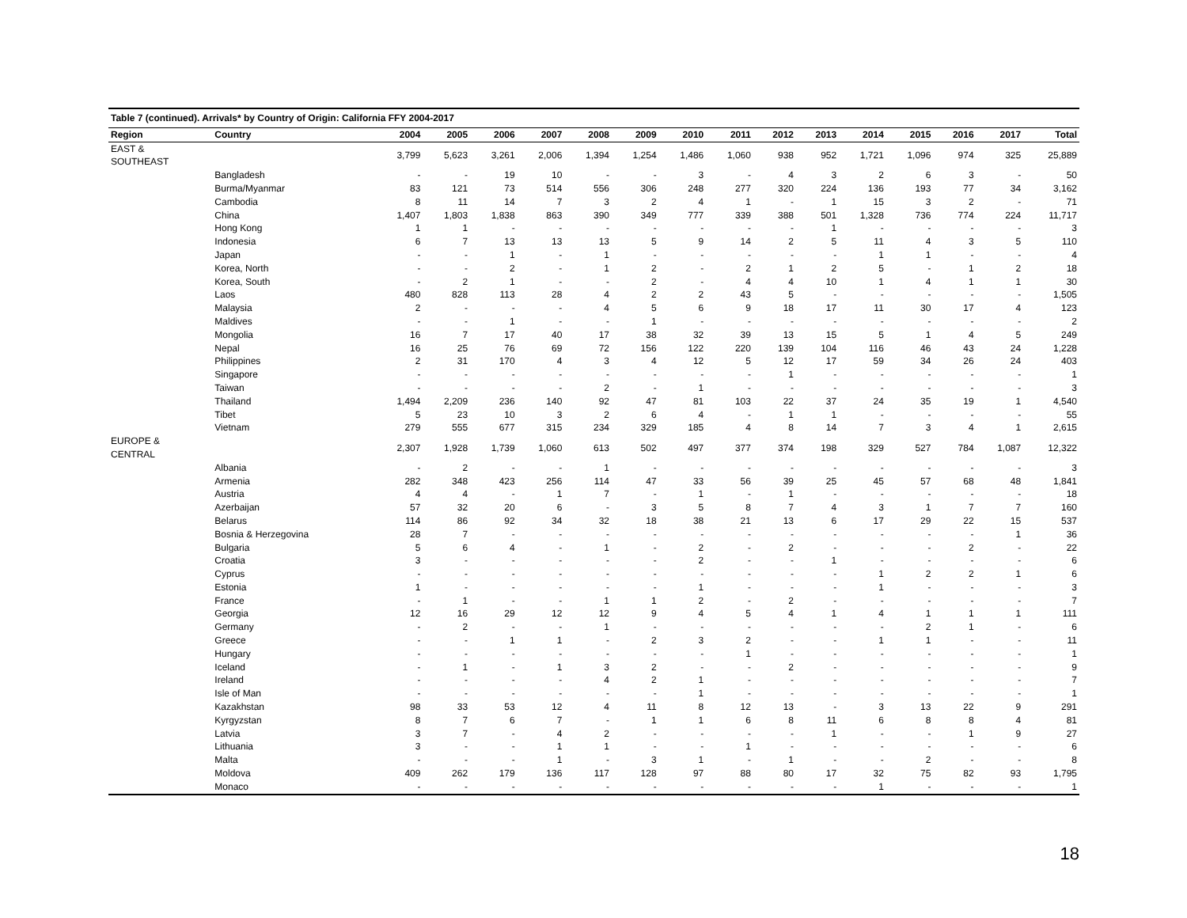| Table 7 (continued). Arrivals* by Country of Origin: California FFY 2004-2017 | | | | | | | | | | | | | | | | |
| Region | Country | 2004 | 2005 | 2006 | 2007 | 2008 | 2009 | 2010 | 2011 | 2012 | 2013 | 2014 | 2015 | 2016 | 2017 | Total |
| EAST & SOUTHEAST | | 3,799 | 5,623 | 3,261 | 2,006 | 1,394 | 1,254 | 1,486 | 1,060 | 938 | 952 | 1,721 | 1,096 | 974 | 325 | 25,889 |
| | Bangladesh | - | - | 19 | 10 | - | - | 3 | - | 4 | 3 | 2 | 6 | 3 | - | 50 |
| | Burma/Myanmar | 83 | 121 | 73 | 514 | 556 | 306 | 248 | 277 | 320 | 224 | 136 | 193 | 77 | 34 | 3,162 |
| | Cambodia | 8 | 11 | 14 | 7 | 3 | 2 | 4 | 1 | - | 1 | 15 | 3 | 2 | - | 71 |
| | China | 1,407 | 1,803 | 1,838 | 863 | 390 | 349 | 777 | 339 | 388 | 501 | 1,328 | 736 | 774 | 224 | 11,717 |
| | Hong Kong | 1 | 1 | - | - | - | - | - | - | - | 1 | - | - | - | - | 3 |
| | Indonesia | 6 | 7 | 13 | 13 | 13 | 5 | 9 | 14 | 2 | 5 | 11 | 4 | 3 | 5 | 110 |
| | Japan | - | - | 1 | - | 1 | - | - | - | - | - | 1 | 1 | - | - | 4 |
| | Korea, North | - | - | 2 | - | 1 | 2 | - | 2 | 1 | 2 | 5 | - | 1 | 2 | 18 |
| | Korea, South | - | 2 | 1 | - | - | 2 | - | 4 | 4 | 10 | 1 | 4 | 1 | 1 | 30 |
| | Laos | 480 | 828 | 113 | 28 | 4 | 2 | 2 | 43 | 5 | - | - | - | - | - | 1,505 |
| | Malaysia | 2 | - | - | - | 4 | 5 | 6 | 9 | 18 | 17 | 11 | 30 | 17 | 4 | 123 |
| | Maldives | - | - | 1 | - | - | 1 | - | - | - | - | - | - | - | - | 2 |
| | Mongolia | 16 | 7 | 17 | 40 | 17 | 38 | 32 | 39 | 13 | 15 | 5 | 1 | 4 | 5 | 249 |
| | Nepal | 16 | 25 | 76 | 69 | 72 | 156 | 122 | 220 | 139 | 104 | 116 | 46 | 43 | 24 | 1,228 |
| | Philippines | 2 | 31 | 170 | 4 | 3 | 4 | 12 | 5 | 12 | 17 | 59 | 34 | 26 | 24 | 403 |
| | Singapore | - | - | - | - | - | - | - | - | 1 | - | - | - | - | - | 1 |
| | Taiwan | - | - | - | - | 2 | - | 1 | - | - | - | - | - | - | - | 3 |
| | Thailand | 1,494 | 2,209 | 236 | 140 | 92 | 47 | 81 | 103 | 22 | 37 | 24 | 35 | 19 | 1 | 4,540 |
| | Tibet | 5 | 23 | 10 | 3 | 2 | 6 | 4 | - | 1 | 1 | - | - | - | - | 55 |
| | Vietnam | 279 | 555 | 677 | 315 | 234 | 329 | 185 | 4 | 8 | 14 | 7 | 3 | 4 | 1 | 2,615 |
| EUROPE & CENTRAL | | 2,307 | 1,928 | 1,739 | 1,060 | 613 | 502 | 497 | 377 | 374 | 198 | 329 | 527 | 784 | 1,087 | 12,322 |
| | Albania | - | 2 | - | - | 1 | - | - | - | - | - | - | - | - | - | 3 |
| | Armenia | 282 | 348 | 423 | 256 | 114 | 47 | 33 | 56 | 39 | 25 | 45 | 57 | 68 | 48 | 1,841 |
| | Austria | 4 | 4 | - | 1 | 7 | - | 1 | - | 1 | - | - | - | - | - | 18 |
| | Azerbaijan | 57 | 32 | 20 | 6 | - | 3 | 5 | 8 | 7 | 4 | 3 | 1 | 7 | 7 | 160 |
| | Belarus | 114 | 86 | 92 | 34 | 32 | 18 | 38 | 21 | 13 | 6 | 17 | 29 | 22 | 15 | 537 |
| | Bosnia & Herzegovina | 28 | 7 | - | - | - | - | - | - | - | - | - | - | - | 1 | 36 |
| | Bulgaria | 5 | 6 | 4 | - | 1 | - | 2 | - | 2 | - | - | - | 2 | - | 22 |
| | Croatia | 3 | - | - | - | - | - | 2 | - | - | 1 | - | - | - | - | 6 |
| | Cyprus | - | - | - | - | - | - | - | - | - | - | 1 | 2 | 2 | 1 | 6 |
| | Estonia | 1 | - | - | - | - | - | 1 | - | - | - | 1 | - | - | - | 3 |
| | France | - | 1 | - | - | 1 | 1 | 2 | - | 2 | - | - | - | - | - | 7 |
| | Georgia | 12 | 16 | 29 | 12 | 12 | 9 | 4 | 5 | 4 | 1 | 4 | 1 | 1 | 1 | 111 |
| | Germany | - | 2 | - | - | 1 | - | - | - | - | - | - | 2 | 1 | - | 6 |
| | Greece | - | - | 1 | 1 | - | 2 | 3 | 2 | - | - | 1 | 1 | - | - | 11 |
| | Hungary | - | - | - | - | - | - | - | 1 | - | - | - | - | - | - | 1 |
| | Iceland | - | 1 | - | 1 | 3 | 2 | - | - | 2 | - | - | - | - | - | 9 |
| | Ireland | - | - | - | - | 4 | 2 | 1 | - | - | - | - | - | - | - | 7 |
| | Isle of Man | - | - | - | - | - | - | 1 | - | - | - | - | - | - | - | 1 |
| | Kazakhstan | 98 | 33 | 53 | 12 | 4 | 11 | 8 | 12 | 13 | - | 3 | 13 | 22 | 9 | 291 |
| | Kyrgyzstan | 8 | 7 | 6 | 7 | - | 1 | 1 | 6 | 8 | 11 | 6 | 8 | 8 | 4 | 81 |
| | Latvia | 3 | 7 | - | 4 | 2 | - | - | - | - | 1 | - | - | 1 | 9 | 27 |
| | Lithuania | 3 | - | - | 1 | 1 | - | - | 1 | - | - | - | - | - | - | 6 |
| | Malta | - | - | - | 1 | - | 3 | 1 | - | 1 | - | - | 2 | - | - | 8 |
| | Moldova | 409 | 262 | 179 | 136 | 117 | 128 | 97 | 88 | 80 | 17 | 32 | 75 | 82 | 93 | 1,795 |
| | Monaco | - | - | - | - | - | - | - | - | - | - | 1 | - | - | - | 1 |
18